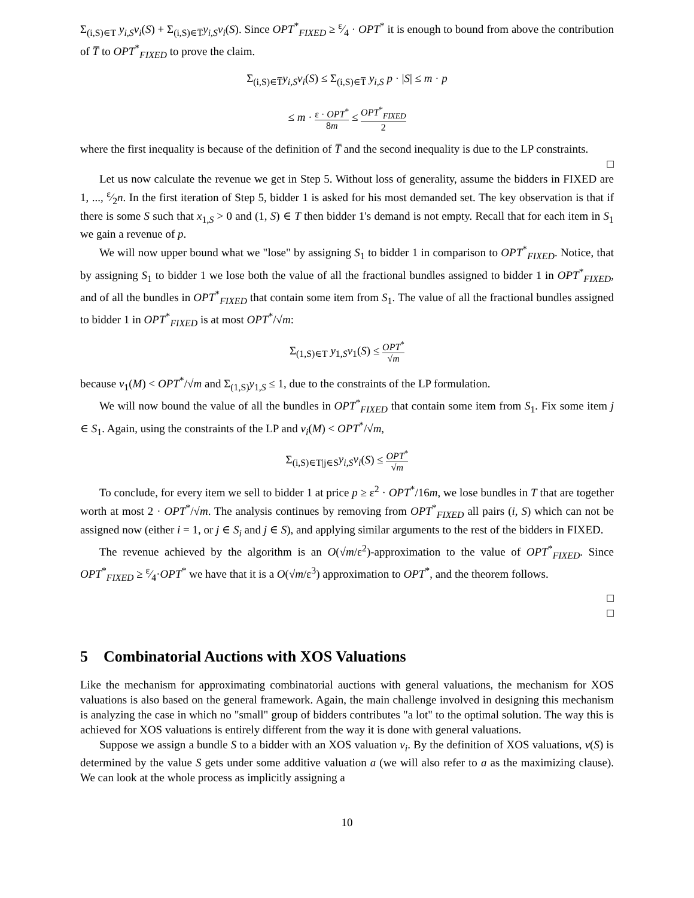Σ<sub>(i,S)∈T</sub> y<sub>i,S</sub>v<sub>i</sub>(S) + Σ<sub>(i,S)∈T̅</sub>y<sub>i,S</sub>v<sub>i</sub>(S). Since OPT<sup>*</sup><sub>FIXED</sub> ≥ ε⁄4 · OPT<sup>*</sup> it is enough to bound from above the contribution of T̅ to OPT<sup>*</sup><sub>FIXED</sub> to prove the claim.
Σ<sub>(i,S)∈T̅</sub>y<sub>i,S</sub>v<sub>i</sub>(S) ≤ Σ<sub>(i,S)∈T̅</sub> y<sub>i,S</sub> p · |S| ≤ m · p
≤ m · ε · OPT<sup>*</sup> 8m ≤ OPT<sup>*</sup><sub>FIXED</sub> 2
where the first inequality is because of the definition of T̅ and the second inequality is due to the LP constraints.
□
Let us now calculate the revenue we get in Step 5. Without loss of generality, assume the bidders in FIXED are 1, ..., ε⁄2n. In the first iteration of Step 5, bidder 1 is asked for his most demanded set. The key observation is that if there is some S such that x<sub>1,S</sub> > 0 and (1, S) ∈ T then bidder 1's demand is not empty. Recall that for each item in S<sub>1</sub> we gain a revenue of p.
We will now upper bound what we "lose" by assigning S<sub>1</sub> to bidder 1 in comparison to OPT<sup>*</sup><sub>FIXED</sub>. Notice, that by assigning S<sub>1</sub> to bidder 1 we lose both the value of all the fractional bundles assigned to bidder 1 in OPT<sup>*</sup><sub>FIXED</sub>, and of all the bundles in OPT<sup>*</sup><sub>FIXED</sub> that contain some item from S<sub>1</sub>. The value of all the fractional bundles assigned to bidder 1 in OPT<sup>*</sup><sub>FIXED</sub> is at most OPT<sup>*</sup>/√m:
Σ<sub>(1,S)∈T</sub> y<sub>1,S</sub>v<sub>1</sub>(S) ≤ OPT<sup>*</sup> √m
because v<sub>1</sub>(M) < OPT<sup>*</sup>/√m and Σ<sub>(1,S)</sub>y<sub>1,S</sub> ≤ 1, due to the constraints of the LP formulation.
We will now bound the value of all the bundles in OPT<sup>*</sup><sub>FIXED</sub> that contain some item from S<sub>1</sub>. Fix some item j ∈ S<sub>1</sub>. Again, using the constraints of the LP and v<sub>i</sub>(M) < OPT<sup>*</sup>/√m,
Σ<sub>(i,S)∈T|j∈S</sub>y<sub>i,S</sub>v<sub>i</sub>(S) ≤ OPT<sup>*</sup> √m
To conclude, for every item we sell to bidder 1 at price p ≥ ε<sup>2</sup> · OPT<sup>*</sup>/16m, we lose bundles in T that are together worth at most 2 · OPT<sup>*</sup>/√m. The analysis continues by removing from OPT<sup>*</sup><sub>FIXED</sub> all pairs (i, S) which can not be assigned now (either i = 1, or j ∈ S<sub>i</sub> and j ∈ S), and applying similar arguments to the rest of the bidders in FIXED.
The revenue achieved by the algorithm is an O(√m/ε<sup>2</sup>)-approximation to the value of OPT<sup>*</sup><sub>FIXED</sub>. Since OPT<sup>*</sup><sub>FIXED</sub> ≥ ε⁄4·OPT<sup>*</sup> we have that it is a O(√m/ε<sup>3</sup>) approximation to OPT<sup>*</sup>, and the theorem follows.
□
□
5 Combinatorial Auctions with XOS Valuations
Like the mechanism for approximating combinatorial auctions with general valuations, the mechanism for XOS valuations is also based on the general framework. Again, the main challenge involved in designing this mechanism is analyzing the case in which no "small" group of bidders contributes "a lot" to the optimal solution. The way this is achieved for XOS valuations is entirely different from the way it is done with general valuations.
Suppose we assign a bundle S to a bidder with an XOS valuation v<sub>i</sub>. By the definition of XOS valuations, v(S) is determined by the value S gets under some additive valuation a (we will also refer to a as the maximizing clause). We can look at the whole process as implicitly assigning a
10